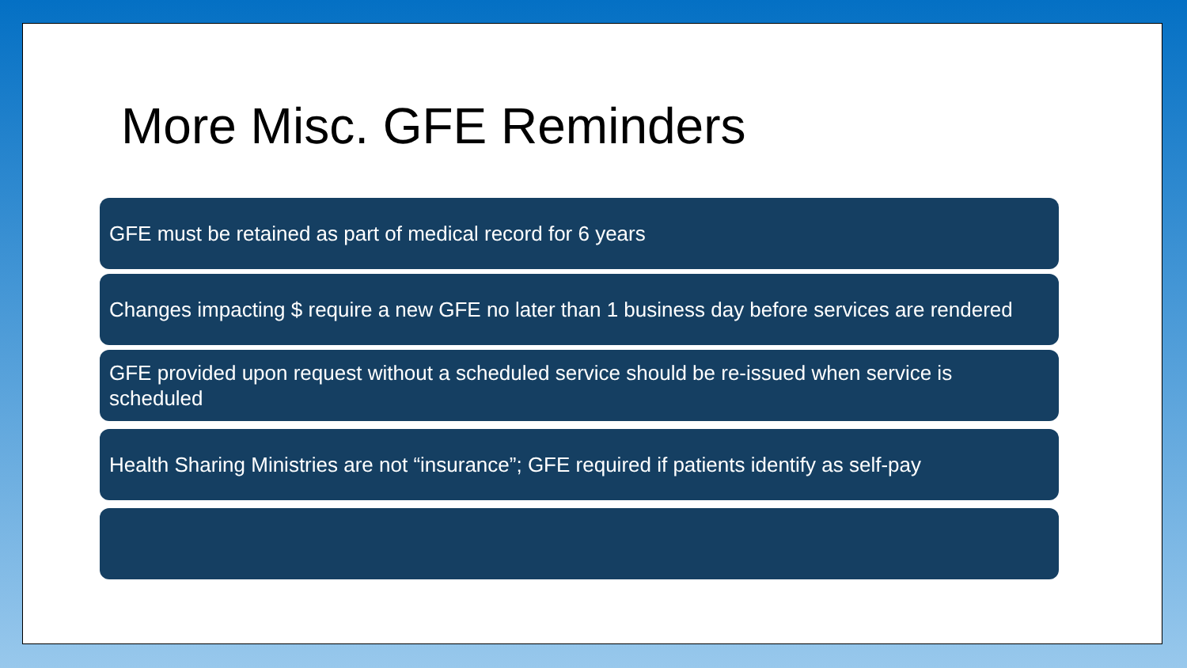More Misc. GFE Reminders
GFE must be retained as part of medical record for 6 years
Changes impacting $ require a new GFE no later than 1 business day before services are rendered
GFE provided upon request without a scheduled service should be re-issued when service is scheduled
Health Sharing Ministries are not “insurance”; GFE required if patients identify as self-pay